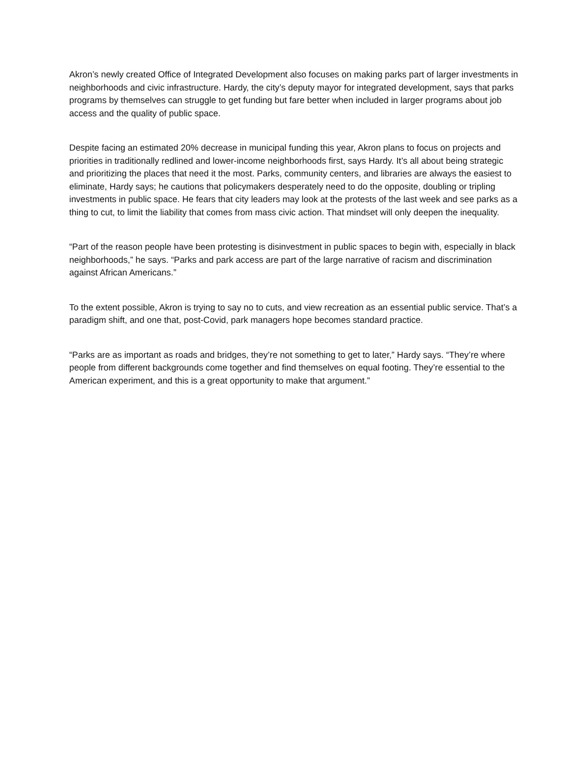Akron’s newly created Office of Integrated Development also focuses on making parks part of larger investments in neighborhoods and civic infrastructure. Hardy, the city’s deputy mayor for integrated development, says that parks programs by themselves can struggle to get funding but fare better when included in larger programs about job access and the quality of public space.
Despite facing an estimated 20% decrease in municipal funding this year, Akron plans to focus on projects and priorities in traditionally redlined and lower-income neighborhoods first, says Hardy. It’s all about being strategic and prioritizing the places that need it the most. Parks, community centers, and libraries are always the easiest to eliminate, Hardy says; he cautions that policymakers desperately need to do the opposite, doubling or tripling investments in public space. He fears that city leaders may look at the protests of the last week and see parks as a thing to cut, to limit the liability that comes from mass civic action. That mindset will only deepen the inequality.
“Part of the reason people have been protesting is disinvestment in public spaces to begin with, especially in black neighborhoods,” he says. “Parks and park access are part of the large narrative of racism and discrimination against African Americans.”
To the extent possible, Akron is trying to say no to cuts, and view recreation as an essential public service. That’s a paradigm shift, and one that, post-Covid, park managers hope becomes standard practice.
“Parks are as important as roads and bridges, they’re not something to get to later,” Hardy says. “They’re where people from different backgrounds come together and find themselves on equal footing. They’re essential to the American experiment, and this is a great opportunity to make that argument.”